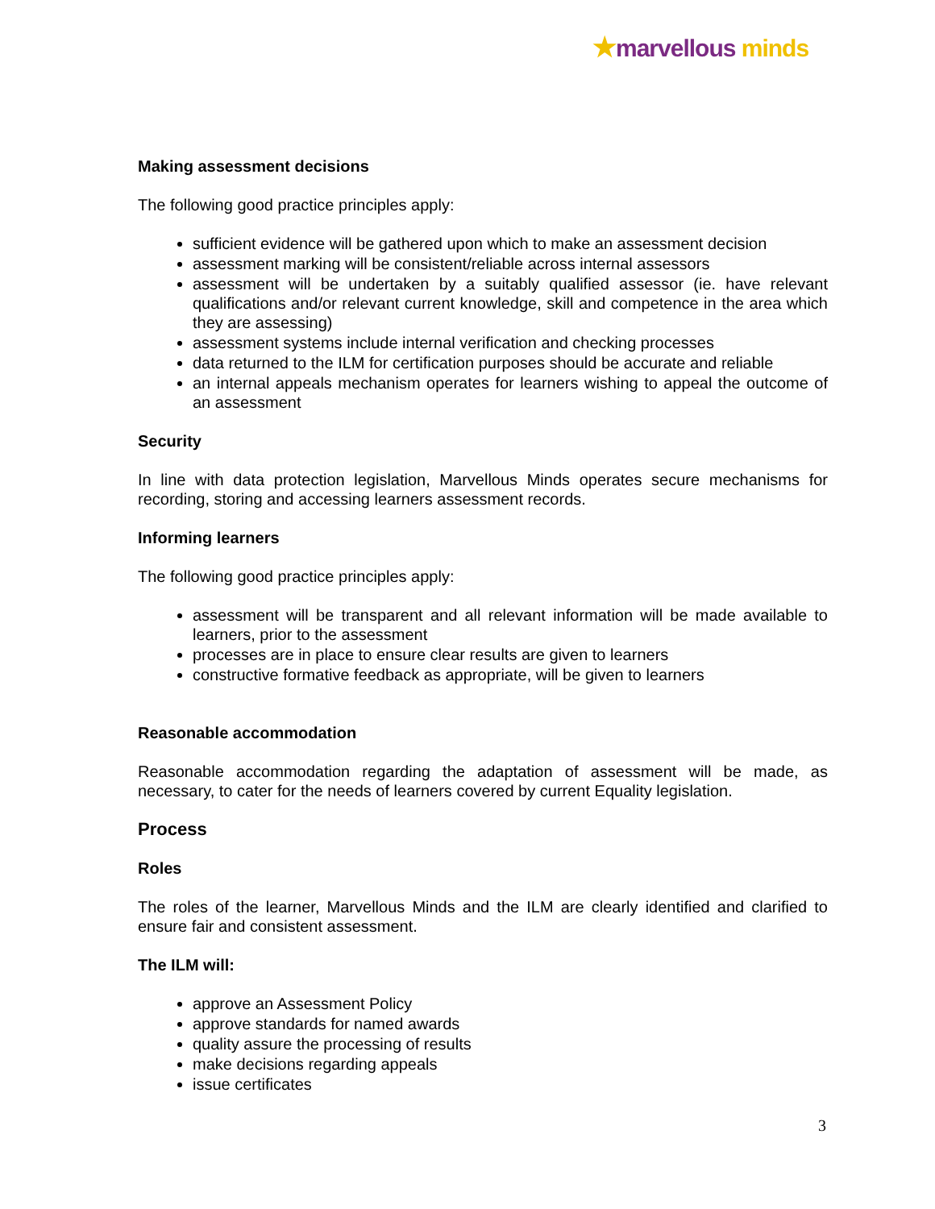★marvellous minds
Making assessment decisions
The following good practice principles apply:
sufficient evidence will be gathered upon which to make an assessment decision
assessment marking will be consistent/reliable across internal assessors
assessment will be undertaken by a suitably qualified assessor (ie. have relevant qualifications and/or relevant current knowledge, skill and competence in the area which they are assessing)
assessment systems include internal verification and checking processes
data returned to the ILM for certification purposes should be accurate and reliable
an internal appeals mechanism operates for learners wishing to appeal the outcome of an assessment
Security
In line with data protection legislation, Marvellous Minds operates secure mechanisms for recording, storing and accessing learners assessment records.
Informing learners
The following good practice principles apply:
assessment will be transparent and all relevant information will be made available to learners, prior to the assessment
processes are in place to ensure clear results are given to learners
constructive formative feedback as appropriate, will be given to learners
Reasonable accommodation
Reasonable accommodation regarding the adaptation of assessment will be made, as necessary, to cater for the needs of learners covered by current Equality legislation.
Process
Roles
The roles of the learner, Marvellous Minds and the ILM are clearly identified and clarified to ensure fair and consistent assessment.
The ILM will:
approve an Assessment Policy
approve standards for named awards
quality assure the processing of results
make decisions regarding appeals
issue certificates
3